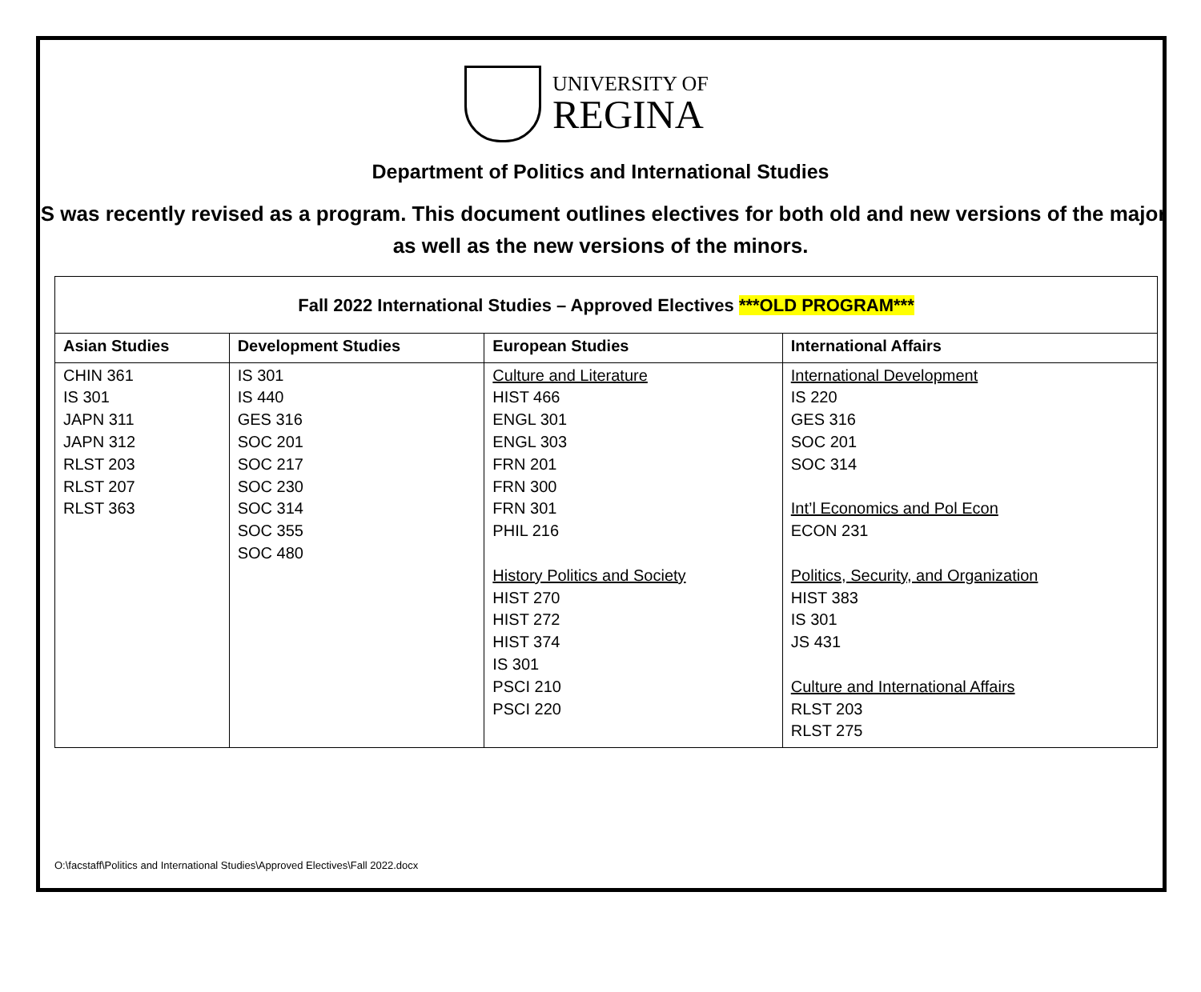UNIVERSITY OF
REGINA
Department of Politics and International Studies
IS was recently revised as a program. This document outlines electives for both old and new versions of the major as well as the new versions of the minors.
| Fall 2022 International Studies – Approved Electives ***OLD PROGRAM*** | | | |
| --- | --- | --- | --- |
| Asian Studies | Development Studies | European Studies | International Affairs |
| CHIN 361 IS 301 JAPN 311 JAPN 312 RLST 203 RLST 207 RLST 363 | IS 301 IS 440 GES 316 SOC 201 SOC 217 SOC 230 SOC 314 SOC 355 SOC 480 | Culture and Literature HIST 466 ENGL 301 ENGL 303 FRN 201 FRN 300 FRN 301 PHIL 216 History Politics and Society HIST 270 HIST 272 HIST 374 IS 301 PSCI 210 PSCI 220 | International Development IS 220 GES 316 SOC 201 SOC 314 Int’l Economics and Pol Econ ECON 231 Politics, Security, and Organization HIST 383 IS 301 JS 431 Culture and International Affairs RLST 203 RLST 275 |
O:\facstaff\Politics and International Studies\Approved Electives\Fall 2022.docx